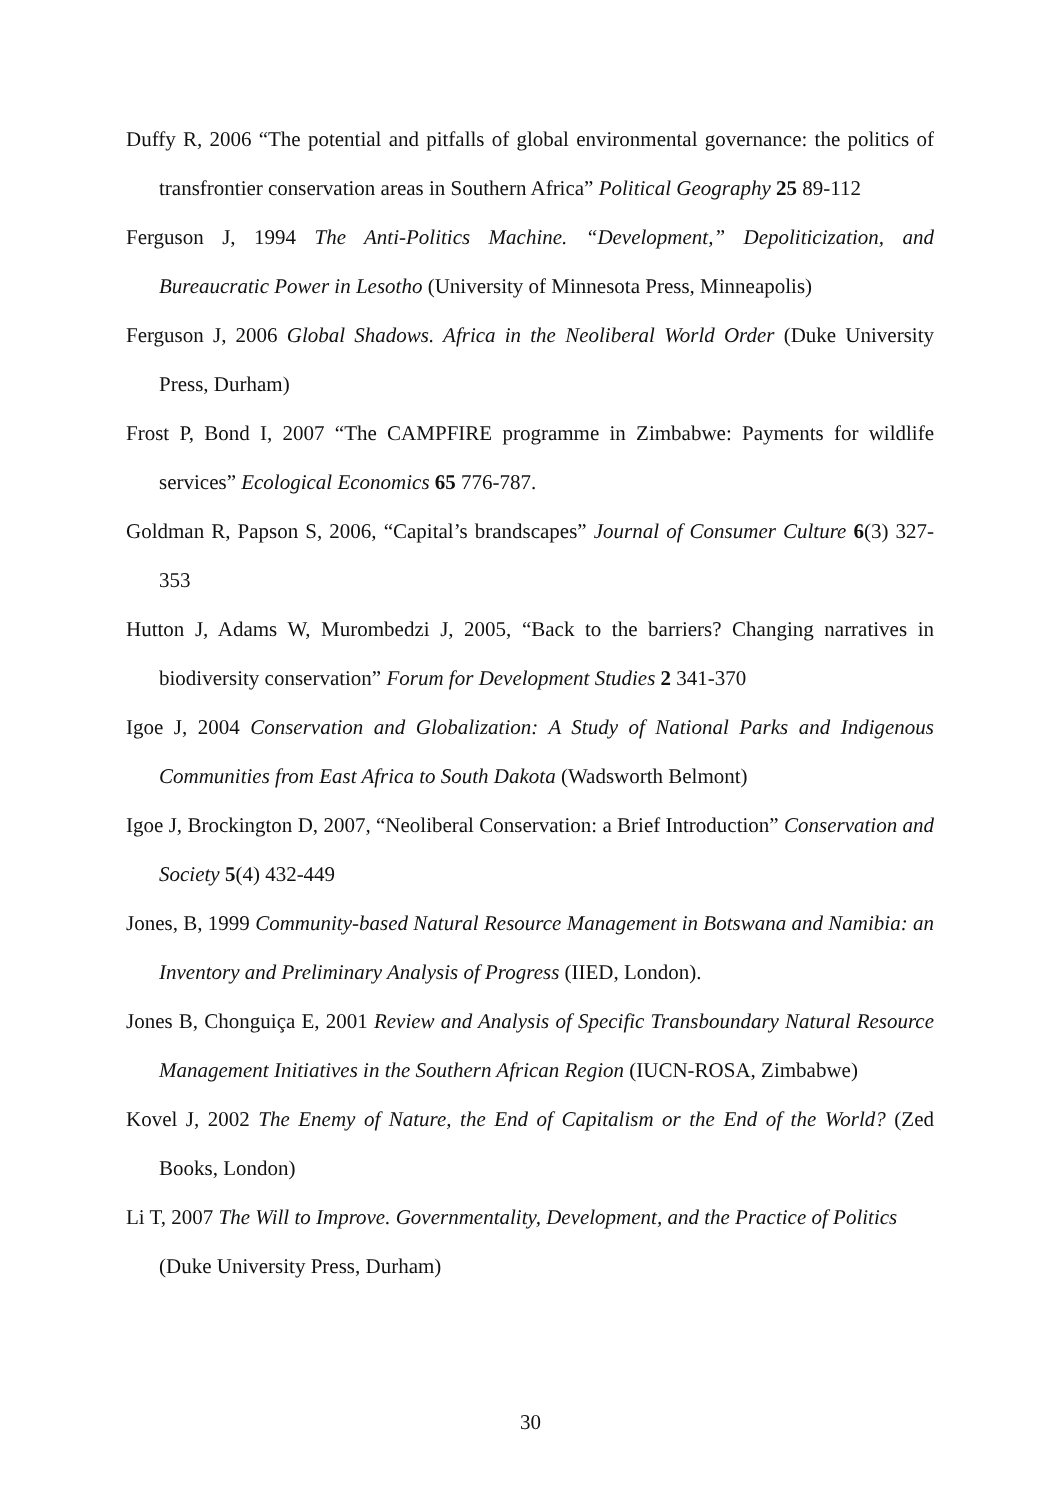Duffy R, 2006 “The potential and pitfalls of global environmental governance: the politics of transfrontier conservation areas in Southern Africa” Political Geography 25 89-112
Ferguson J, 1994 The Anti-Politics Machine. “Development,” Depoliticization, and Bureaucratic Power in Lesotho (University of Minnesota Press, Minneapolis)
Ferguson J, 2006 Global Shadows. Africa in the Neoliberal World Order (Duke University Press, Durham)
Frost P, Bond I, 2007 “The CAMPFIRE programme in Zimbabwe: Payments for wildlife services” Ecological Economics 65 776-787.
Goldman R, Papson S, 2006, “Capital’s brandscapes” Journal of Consumer Culture 6(3) 327-353
Hutton J, Adams W, Murombedzi J, 2005, “Back to the barriers? Changing narratives in biodiversity conservation” Forum for Development Studies 2 341-370
Igoe J, 2004 Conservation and Globalization: A Study of National Parks and Indigenous Communities from East Africa to South Dakota (Wadsworth Belmont)
Igoe J, Brockington D, 2007, “Neoliberal Conservation: a Brief Introduction” Conservation and Society 5(4) 432-449
Jones, B, 1999 Community-based Natural Resource Management in Botswana and Namibia: an Inventory and Preliminary Analysis of Progress (IIED, London).
Jones B, Chonguiça E, 2001 Review and Analysis of Specific Transboundary Natural Resource Management Initiatives in the Southern African Region (IUCN-ROSA, Zimbabwe)
Kovel J, 2002 The Enemy of Nature, the End of Capitalism or the End of the World? (Zed Books, London)
Li T, 2007 The Will to Improve. Governmentality, Development, and the Practice of Politics (Duke University Press, Durham)
30